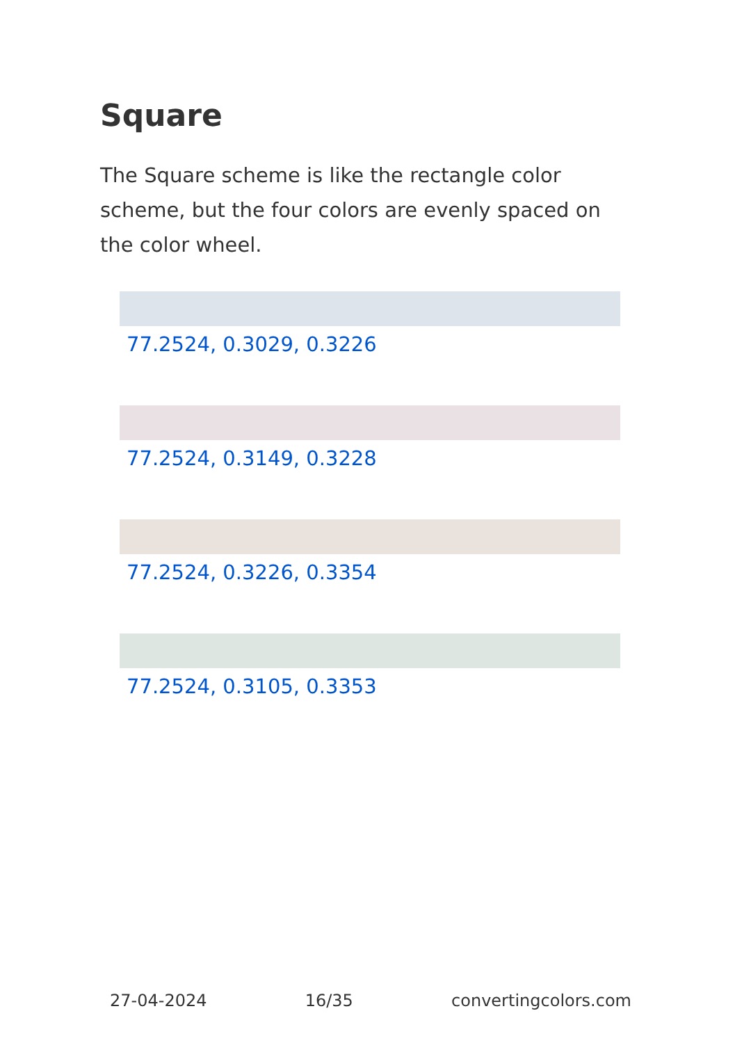Square
The Square scheme is like the rectangle color scheme, but the four colors are evenly spaced on the color wheel.
77.2524, 0.3029, 0.3226
77.2524, 0.3149, 0.3228
77.2524, 0.3226, 0.3354
77.2524, 0.3105, 0.3353
27-04-2024 16/35 convertingcolors.com